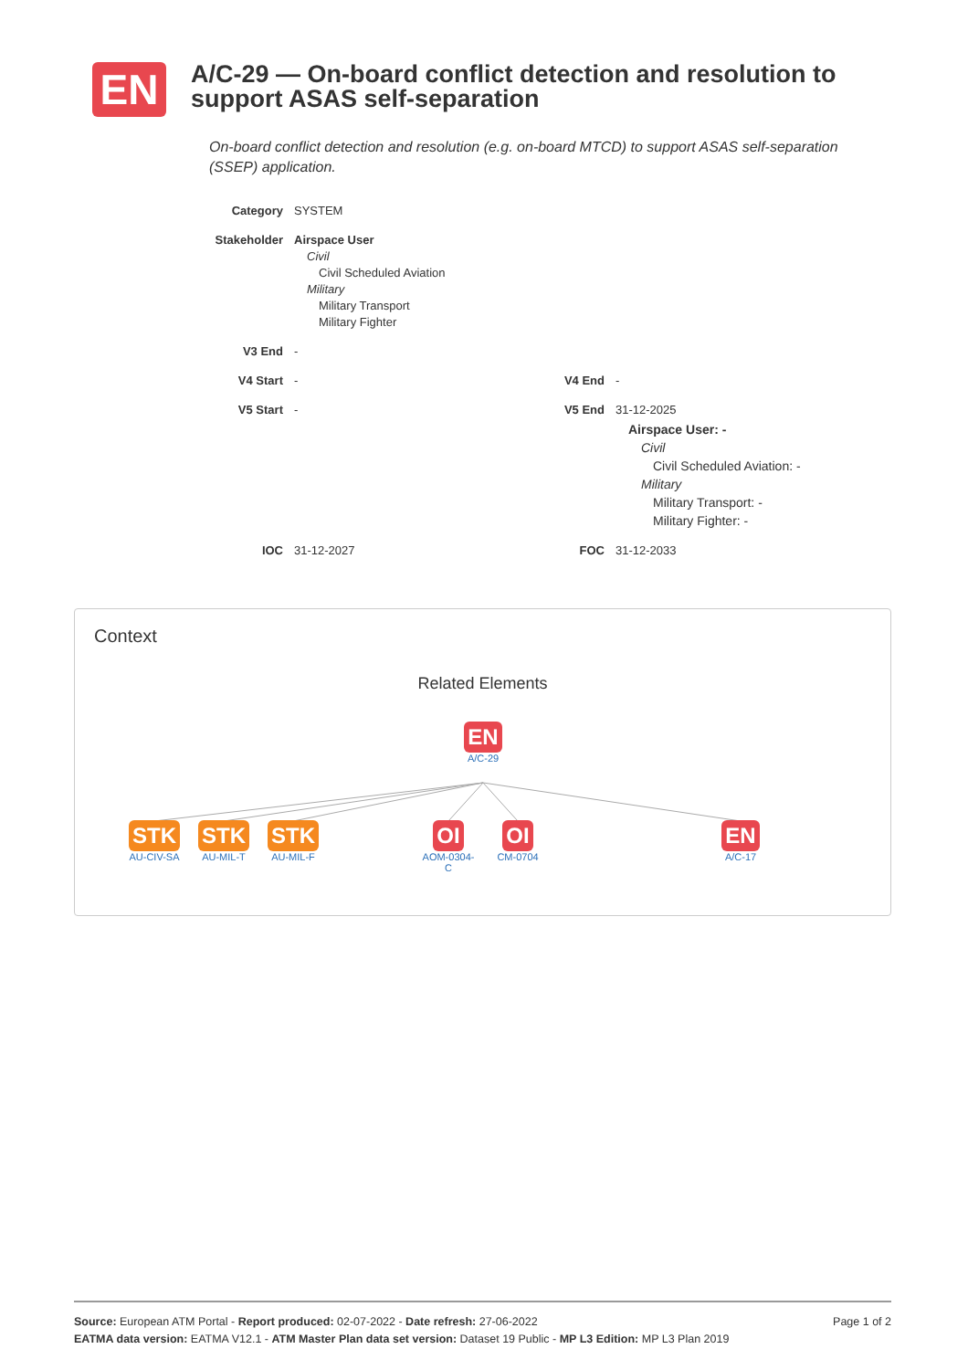EN
A/C-29 — On-board conflict detection and resolution to support ASAS self-separation
On-board conflict detection and resolution (e.g. on-board MTCD) to support ASAS self-separation (SSEP) application.
| Category | SYSTEM | | |
| Stakeholder | Airspace User Civil Civil Scheduled Aviation Military Military Transport Military Fighter | | |
| V3 End | - | | |
| V4 Start | - | V4 End | - |
| V5 Start | - | V5 End | 31-12-2025 Airspace User: - Civil Civil Scheduled Aviation: - Military Military Transport: - Military Fighter: - |
| IOC | 31-12-2027 | FOC | 31-12-2033 |
Context
Related Elements
EN
A/C-29
STK
AU-CIV-SA
STK
AU-MIL-T
STK
AU-MIL-F
OI
AOM-0304-
C
OI
CM-0704
EN
A/C-17
Page 1 of 2 Source: European ATM Portal - Report produced: 02-07-2022 - Date refresh: 27-06-2022
EATMA data version: EATMA V12.1 - ATM Master Plan data set version: Dataset 19 Public - MP L3 Edition: MP L3 Plan 2019